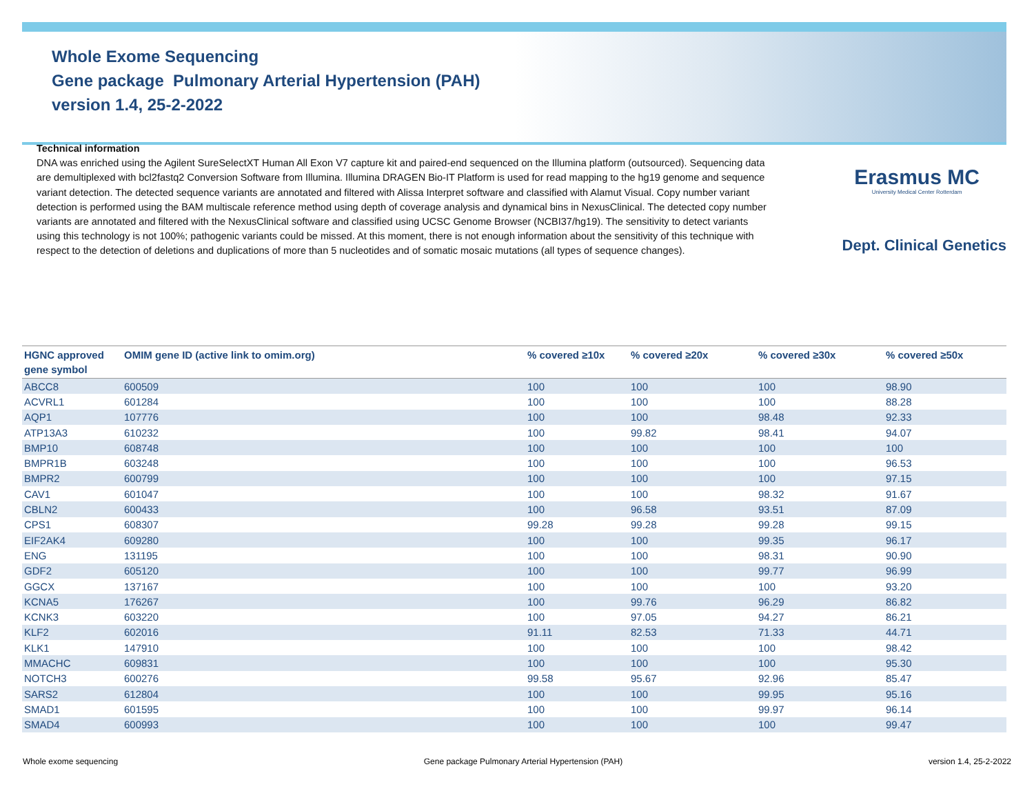Whole Exome Sequencing
Gene package Pulmonary Arterial Hypertension (PAH)
version 1.4, 25-2-2022
Technical information
DNA was enriched using the Agilent SureSelectXT Human All Exon V7 capture kit and paired-end sequenced on the Illumina platform (outsourced). Sequencing data are demultiplexed with bcl2fastq2 Conversion Software from Illumina. Illumina DRAGEN Bio-IT Platform is used for read mapping to the hg19 genome and sequence variant detection. The detected sequence variants are annotated and filtered with Alissa Interpret software and classified with Alamut Visual. Copy number variant detection is performed using the BAM multiscale reference method using depth of coverage analysis and dynamical bins in NexusClinical. The detected copy number variants are annotated and filtered with the NexusClinical software and classified using UCSC Genome Browser (NCBI37/hg19). The sensitivity to detect variants using this technology is not 100%; pathogenic variants could be missed. At this moment, there is not enough information about the sensitivity of this technique with respect to the detection of deletions and duplications of more than 5 nucleotides and of somatic mosaic mutations (all types of sequence changes).
Erasmus MC
University Medical Center Rotterdam
Dept. Clinical Genetics
| HGNC approved gene symbol | OMIM gene ID (active link to omim.org) | % covered ≥10x | % covered ≥20x | % covered ≥30x | % covered ≥50x |
| --- | --- | --- | --- | --- | --- |
| ABCC8 | 600509 | 100 | 100 | 100 | 98.90 |
| ACVRL1 | 601284 | 100 | 100 | 100 | 88.28 |
| AQP1 | 107776 | 100 | 100 | 98.48 | 92.33 |
| ATP13A3 | 610232 | 100 | 99.82 | 98.41 | 94.07 |
| BMP10 | 608748 | 100 | 100 | 100 | 100 |
| BMPR1B | 603248 | 100 | 100 | 100 | 96.53 |
| BMPR2 | 600799 | 100 | 100 | 100 | 97.15 |
| CAV1 | 601047 | 100 | 100 | 98.32 | 91.67 |
| CBLN2 | 600433 | 100 | 96.58 | 93.51 | 87.09 |
| CPS1 | 608307 | 99.28 | 99.28 | 99.28 | 99.15 |
| EIF2AK4 | 609280 | 100 | 100 | 99.35 | 96.17 |
| ENG | 131195 | 100 | 100 | 98.31 | 90.90 |
| GDF2 | 605120 | 100 | 100 | 99.77 | 96.99 |
| GGCX | 137167 | 100 | 100 | 100 | 93.20 |
| KCNA5 | 176267 | 100 | 99.76 | 96.29 | 86.82 |
| KCNK3 | 603220 | 100 | 97.05 | 94.27 | 86.21 |
| KLF2 | 602016 | 91.11 | 82.53 | 71.33 | 44.71 |
| KLK1 | 147910 | 100 | 100 | 100 | 98.42 |
| MMACHC | 609831 | 100 | 100 | 100 | 95.30 |
| NOTCH3 | 600276 | 99.58 | 95.67 | 92.96 | 85.47 |
| SARS2 | 612804 | 100 | 100 | 99.95 | 95.16 |
| SMAD1 | 601595 | 100 | 100 | 99.97 | 96.14 |
| SMAD4 | 600993 | 100 | 100 | 100 | 99.47 |
Whole exome sequencing Gene package Pulmonary Arterial Hypertension (PAH) version 1.4, 25-2-2022